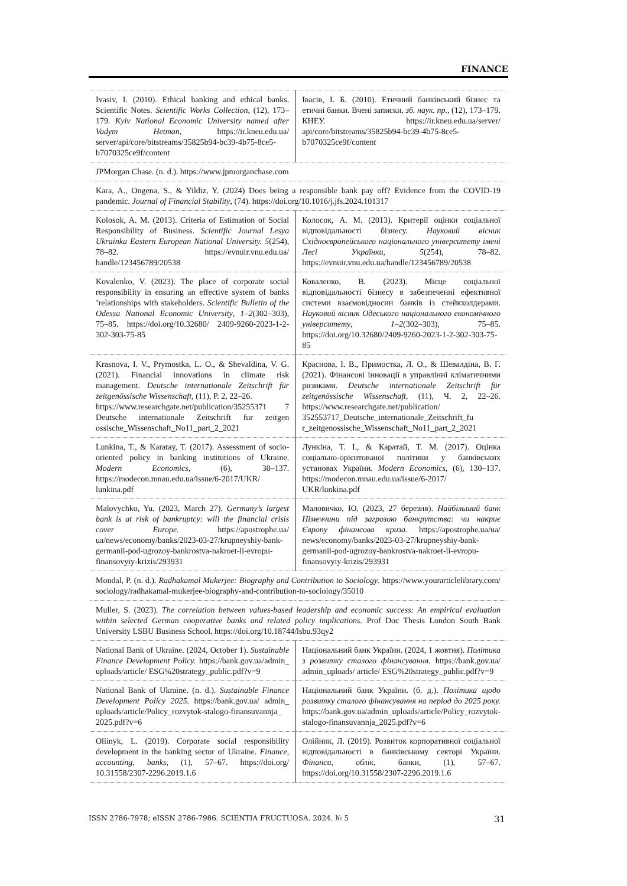FINANCE
| Ivasiv, I. (2010). Ethical banking and ethical banks. Scientific Notes. Scientific Works Collection, (12), 173–179. Kyiv National Economic University named after Vadym Hetman, https://ir.kneu.edu.ua/ server/api/core/bitstreams/35825b94-bc39-4b75-8ce5-b7070325ce9f/content | Івасів, І. Б. (2010). Етичний банківський бізнес та етичні банки. Вчені записки. зб. наук. пр., (12), 173–179. КНЕУ. https://ir.kneu.edu.ua/server/ api/core/bitstreams/35825b94-bc39-4b75-8ce5-b7070325ce9f/content |
| JPMorgan Chase. (n. d.). https://www.jpmorganchase.com | |
| Kara, A., Ongena, S., & Yildiz, Y. (2024) Does being a responsible bank pay off? Evidence from the COVID-19 pandemic. Journal of Financial Stability , (74). https://doi.org/10.1016/j.jfs.2024.101317 | |
| Kolosok, A. M. (2013). Criteria of Estimation of Social Responsibility of Business. Scientific Journal Lesya Ukrainka Eastern European National University. 5 (254), 78–82. https://evnuir.vnu.edu.ua/ handle/123456789/20538 | Колосок, А. М. (2013). Критерії оцінки соціальної відповідальності бізнесу. Науковий вісник Східноєвропейського національного університету імені Лесі Українки, 5 (254), 78–82. https://evnuir.vnu.edu.ua/handle/123456789/20538 |
| Kovalenko, V. (2023). The place of corporate social responsibility in ensuring an effective system of banks ’relationships with stakeholders. Scientific Bulletin of the Odessa National Economic University , 1–2 (302–303), 75–85. https://doi.org/10.32680/ 2409-9260-2023-1-2-302-303-75-85 | Коваленко, В. (2023). Місце соціальної відповідальності бізнесу в забезпеченні ефективної системи взаємовідносин банків із стейкхолдерами. Науковий вісник Одеського національного економічного університету , 1–2 (302–303), 75–85. https://doi.org/10.32680/2409-9260-2023-1-2-302-303-75-85 |
| Krasnova, I. V., Prymostka, L. O., & Shevaldina, V. G. (2021). Financial innovations in climate risk management. Deutsche internationale Zeitschrift für zeitgenössische Wissenschaft, (11), P. 2, 22–26. https://www.researchgate.net/publication/35255371 7 Deutsche internationale Zeitschrift fur zeitgen ossische_Wissenschaft_No11_part_2_2021 | Краснова, І. В., Примостка, Л. О., & Шевалдіна, В. Г. (2021). Фінансові інновації в управлінні кліматичними ризиками. Deutsche internationale Zeitschrift für zeitgenössische Wissenschaft, (11), Ч. 2, 22–26. https://www.researchgate.net/publication/ 352553717_Deutsche_internationale_Zeitschrift_fu r_zeitgenossische_Wissenschaft_No11_part_2_2021 |
| Lunkina, T., & Karatay, T. (2017). Assessment of socio-oriented policy in banking institutions of Ukraine. Modern Economics , (6), 30–137. https://modecon.mnau.edu.ua/issue/6-2017/UKR/ lunkina.pdf | Лункіна, Т. І., & Каратай, Т. М. (2017). Оцінка соціально-орієнтованої політики у банківських установах України. Modern Economics , (6), 130–137. https://modecon.mnau.edu.ua/issue/6-2017/ UKR/lunkina.pdf |
| Malovychko, Yu. (2023, March 27). Germany’s largest bank is at risk of bankruptcy: will the financial crisis cover Europe. https://apostrophe.ua/ ua/news/economy/banks/2023-03-27/krupneyshiy-bank-germanii-pod-ugrozoy-bankrostva-nakroet-li-evropu-finansovyiy-krizis/293931 | Маловичко, Ю. (2023, 27 березня). Найбільший банк Німеччини під загрозою банкрутства: чи накриє Європу фінансова криза. https://apostrophe.ua/ua/ news/economy/banks/2023-03-27/krupneyshiy-bank-germanii-pod-ugrozoy-bankrostva-nakroet-li-evropu-finansovyiy-krizis/293931 |
| Mondal, P. (n. d.). Radhakamal Mukerjee: Biography and Contribution to Sociology . https://www.yourarticlelibrary.com/ sociology/radhakamal-mukerjee-biography-and-contribution-to-sociology/35010 | |
| Muller, S. (2023). The correlation between values-based leadership and economic success: An empirical evaluation within selected German cooperative banks and related policy implications. Prof Doc Thesis London South Bank University LSBU Business School. https://doi.org/10.18744/lsbu.93qy2 | |
| National Bank of Ukraine. (2024, October 1). Sustainable Finance Development Policy. https://bank.gov.ua/admin_ uploads/article/ ESG%20strategy_public.pdf?v=9 | Національний банк України. (2024, 1 жовтня). Політика з розвитку сталого фінансування. https://bank.gov.ua/ admin_uploads/ article/ ESG%20strategy_public.pdf?v=9 |
| National Bank of Ukraine. (n. d.). Sustainable Finance Development Policy 2025. https://bank.gov.ua/ admin_ uploads/article/Policy_rozvytok-stalogo-finansuvannja_ 2025.pdf?v=6 | Національний банк України. (б. д.). Політика щодо розвитку сталого фінансування на період до 2025 року. https://bank.gov.ua/admin_uploads/article/Policy_rozvytok-stalogo-finansuvannja_2025.pdf?v=6 |
| Oliinyk, L. (2019). Corporate social responsibility development in the banking sector of Ukraine. Finance, accounting, banks , (1), 57–67. https://doi.org/ 10.31558/2307-2296.2019.1.6 | Олійник, Л. (2019). Розвиток корпоративної соціальної відповідальності в банківському секторі України. Фінанси, облік , банки, (1), 57–67. https://doi.org/10.31558/2307-2296.2019.1.6 |
ISSN 2786-7978; eISSN 2786-7986. SCIENTIA FRUCTUOSA. 2024. № 5 31